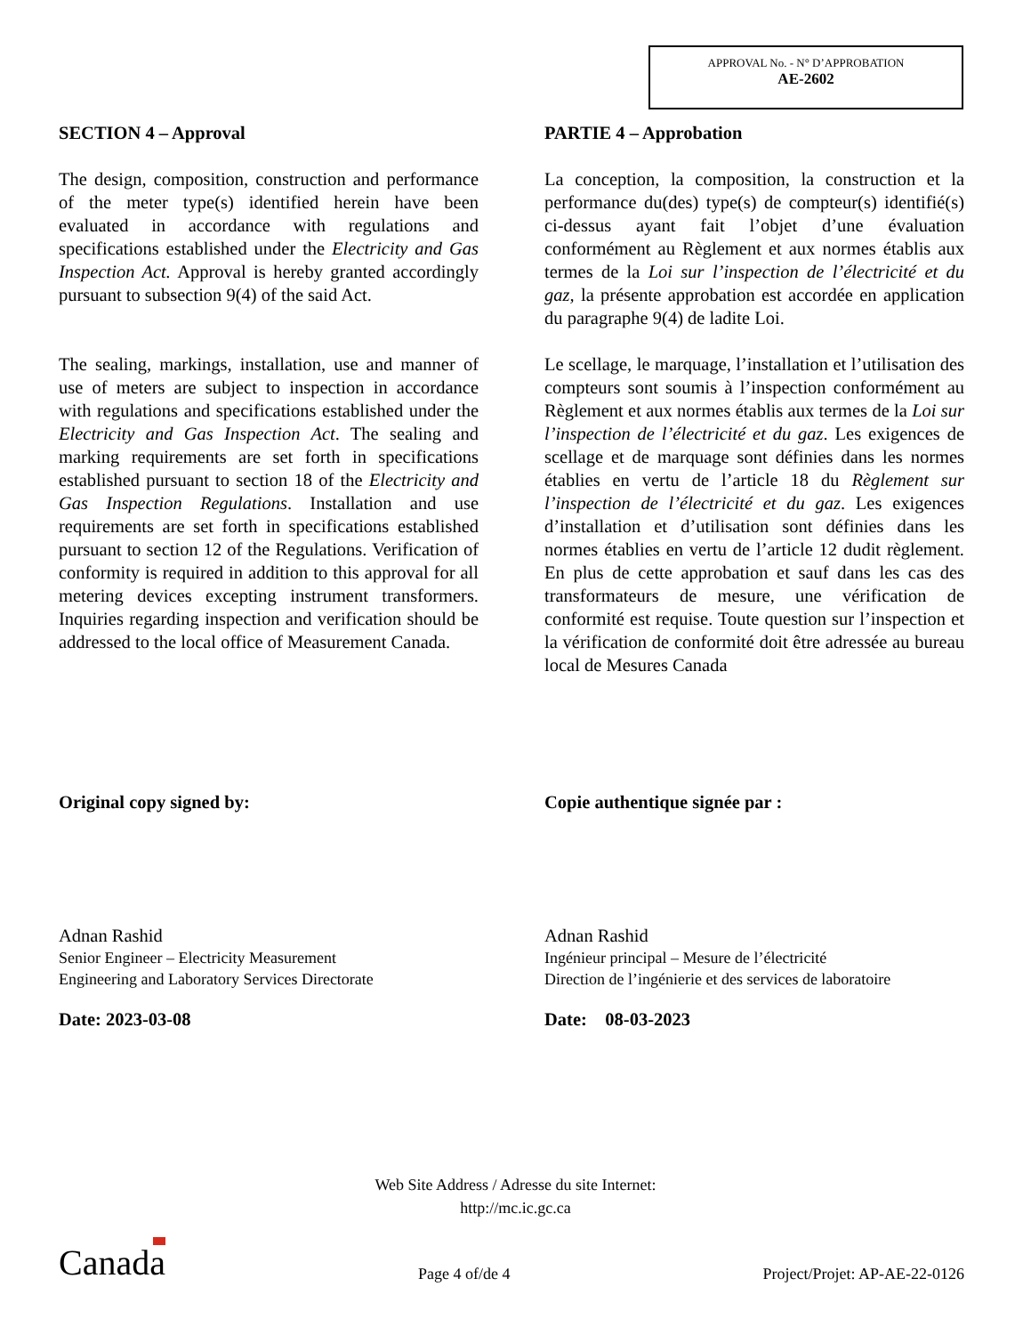APPROVAL No. - N° D’APPROBATION
AE-2602
SECTION 4 – Approval
The design, composition, construction and performance of the meter type(s) identified herein have been evaluated in accordance with regulations and specifications established under the Electricity and Gas Inspection Act. Approval is hereby granted accordingly pursuant to subsection 9(4) of the said Act.
The sealing, markings, installation, use and manner of use of meters are subject to inspection in accordance with regulations and specifications established under the Electricity and Gas Inspection Act. The sealing and marking requirements are set forth in specifications established pursuant to section 18 of the Electricity and Gas Inspection Regulations. Installation and use requirements are set forth in specifications established pursuant to section 12 of the Regulations. Verification of conformity is required in addition to this approval for all metering devices excepting instrument transformers. Inquiries regarding inspection and verification should be addressed to the local office of Measurement Canada.
Original copy signed by:
Adnan Rashid
Senior Engineer – Electricity Measurement
Engineering and Laboratory Services Directorate
Date: 2023-03-08
PARTIE 4 – Approbation
La conception, la composition, la construction et la performance du(des) type(s) de compteur(s) identifié(s) ci-dessus ayant fait l’objet d’une évaluation conformément au Règlement et aux normes établis aux termes de la Loi sur l’inspection de l’électricité et du gaz, la présente approbation est accordée en application du paragraphe 9(4) de ladite Loi.
Le scellage, le marquage, l’installation et l’utilisation des compteurs sont soumis à l’inspection conformément au Règlement et aux normes établis aux termes de la Loi sur l’inspection de l’électricité et du gaz. Les exigences de scellage et de marquage sont définies dans les normes établies en vertu de l’article 18 du Règlement sur l’inspection de l’électricité et du gaz. Les exigences d’installation et d’utilisation sont définies dans les normes établies en vertu de l’article 12 dudit règlement. En plus de cette approbation et sauf dans les cas des transformateurs de mesure, une vérification de conformité est requise. Toute question sur l’inspection et la vérification de conformité doit être adressée au bureau local de Mesures Canada
Copie authentique signée par :
Adnan Rashid
Ingénieur principal – Mesure de l’électricité
Direction de l’ingénierie et des services de laboratoire
Date: 08-03-2023
Web Site Address / Adresse du site Internet:
http://mc.ic.gc.ca
Canada Page 4 of/de 4 Project/Projet: AP-AE-22-0126